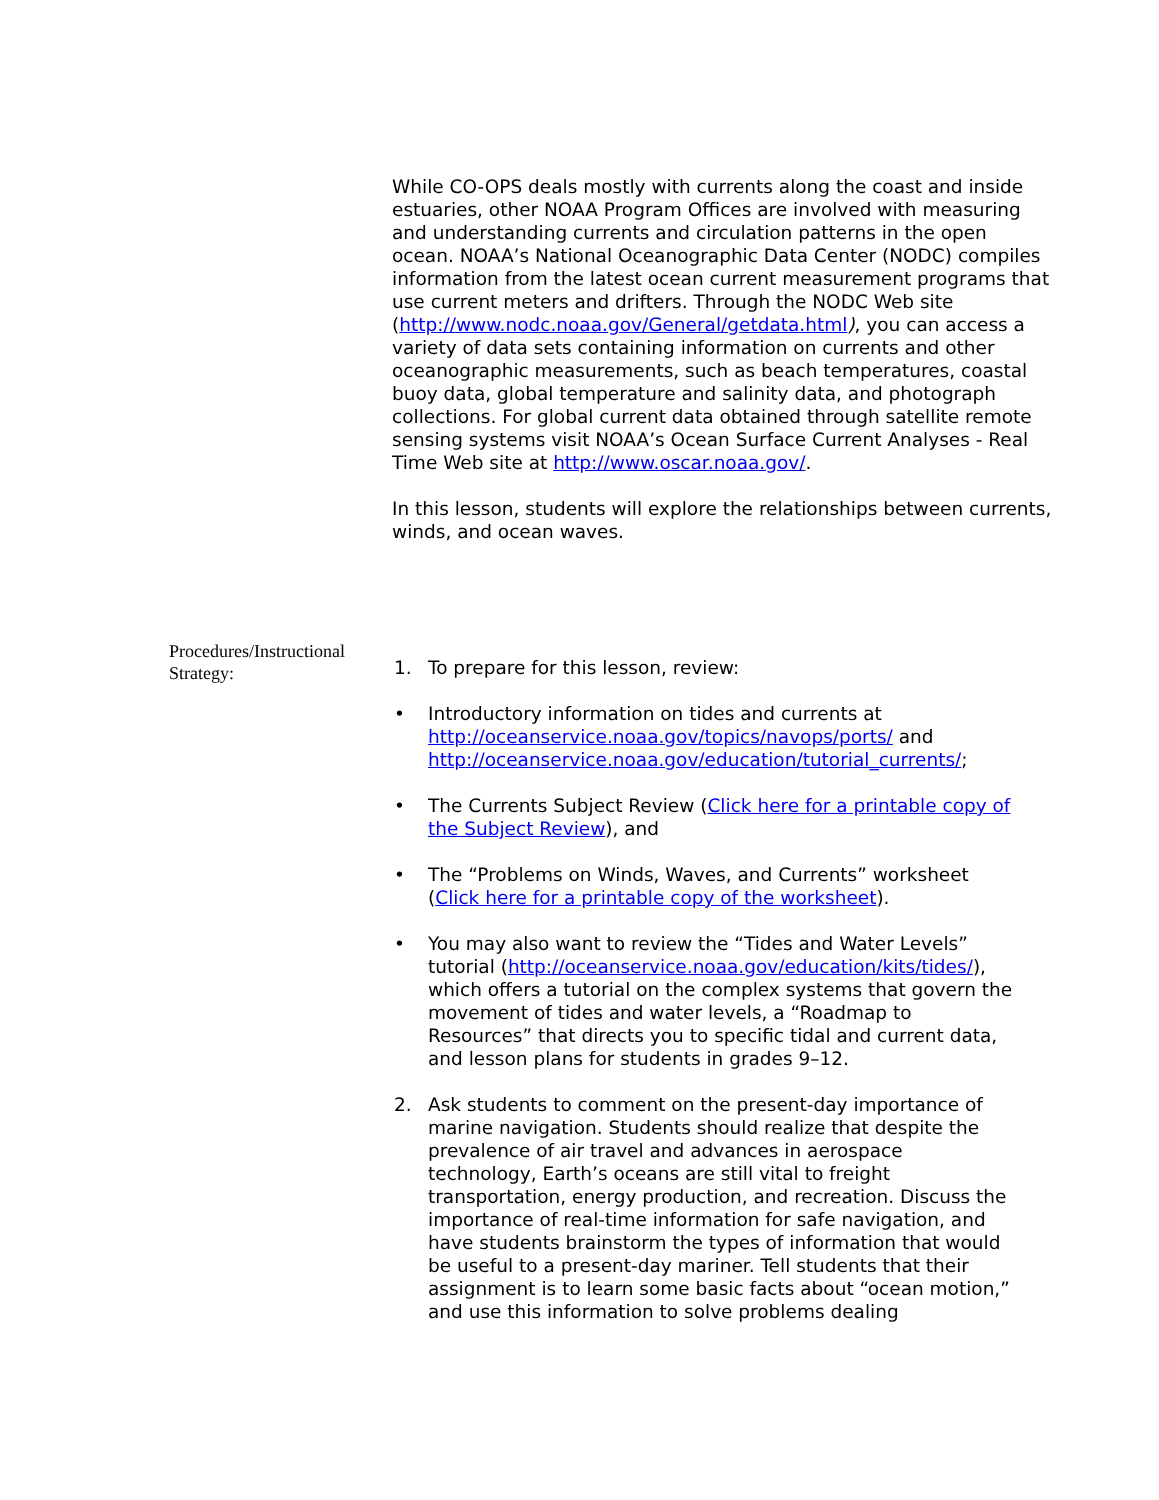While CO-OPS deals mostly with currents along the coast and inside estuaries, other NOAA Program Offices are involved with measuring and understanding currents and circulation patterns in the open ocean. NOAA’s National Oceanographic Data Center (NODC) compiles information from the latest ocean current measurement programs that use current meters and drifters. Through the NODC Web site (http://www.nodc.noaa.gov/General/getdata.html), you can access a variety of data sets containing information on currents and other oceanographic measurements, such as beach temperatures, coastal buoy data, global temperature and salinity data, and photograph collections. For global current data obtained through satellite remote sensing systems visit NOAA’s Ocean Surface Current Analyses - Real Time Web site at http://www.oscar.noaa.gov/.
In this lesson, students will explore the relationships between currents, winds, and ocean waves.
Procedures/Instructional Strategy:
1. To prepare for this lesson, review:
• Introductory information on tides and currents at http://oceanservice.noaa.gov/topics/navops/ports/ and http://oceanservice.noaa.gov/education/tutorial_currents/;
• The Currents Subject Review (Click here for a printable copy of the Subject Review), and
• The “Problems on Winds, Waves, and Currents” worksheet (Click here for a printable copy of the worksheet).
• You may also want to review the “Tides and Water Levels” tutorial (http://oceanservice.noaa.gov/education/kits/tides/), which offers a tutorial on the complex systems that govern the movement of tides and water levels, a “Roadmap to Resources” that directs you to specific tidal and current data, and lesson plans for students in grades 9–12.
2. Ask students to comment on the present-day importance of marine navigation. Students should realize that despite the prevalence of air travel and advances in aerospace technology, Earth’s oceans are still vital to freight transportation, energy production, and recreation. Discuss the importance of real-time information for safe navigation, and have students brainstorm the types of information that would be useful to a present-day mariner. Tell students that their assignment is to learn some basic facts about “ocean motion,” and use this information to solve problems dealing